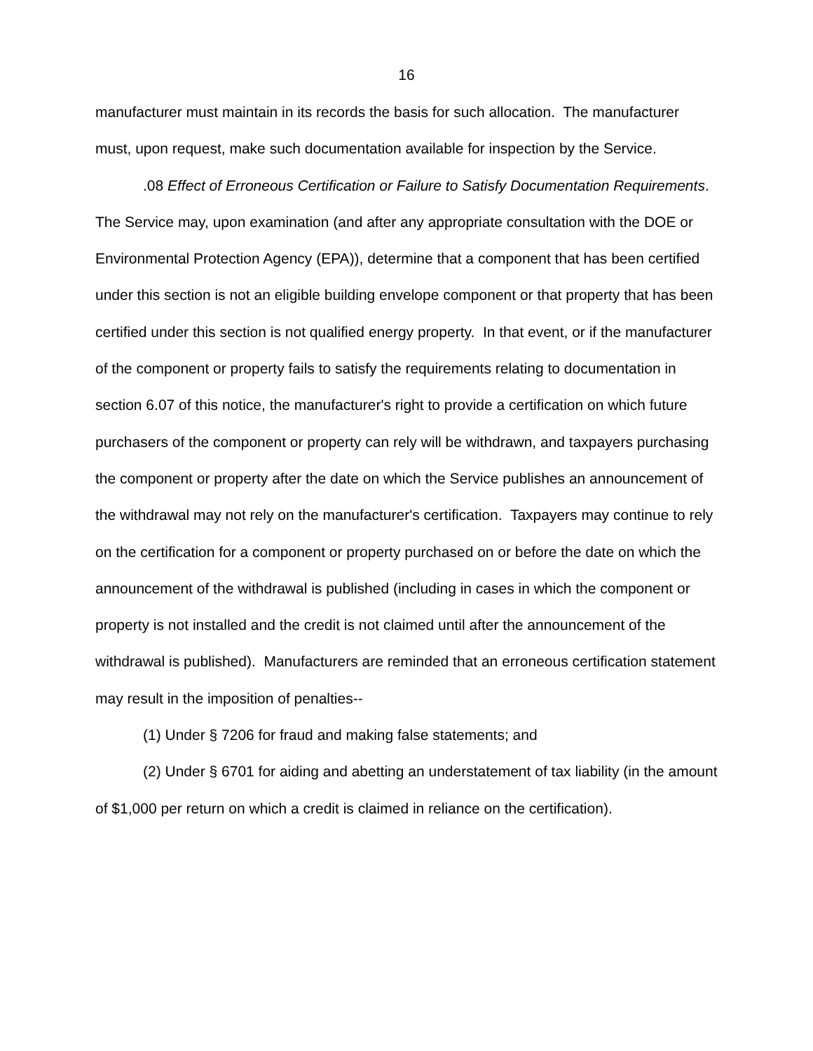16
manufacturer must maintain in its records the basis for such allocation. The manufacturer must, upon request, make such documentation available for inspection by the Service.
.08 Effect of Erroneous Certification or Failure to Satisfy Documentation Requirements. The Service may, upon examination (and after any appropriate consultation with the DOE or Environmental Protection Agency (EPA)), determine that a component that has been certified under this section is not an eligible building envelope component or that property that has been certified under this section is not qualified energy property. In that event, or if the manufacturer of the component or property fails to satisfy the requirements relating to documentation in section 6.07 of this notice, the manufacturer's right to provide a certification on which future purchasers of the component or property can rely will be withdrawn, and taxpayers purchasing the component or property after the date on which the Service publishes an announcement of the withdrawal may not rely on the manufacturer's certification. Taxpayers may continue to rely on the certification for a component or property purchased on or before the date on which the announcement of the withdrawal is published (including in cases in which the component or property is not installed and the credit is not claimed until after the announcement of the withdrawal is published). Manufacturers are reminded that an erroneous certification statement may result in the imposition of penalties--
(1) Under § 7206 for fraud and making false statements; and
(2) Under § 6701 for aiding and abetting an understatement of tax liability (in the amount of $1,000 per return on which a credit is claimed in reliance on the certification).